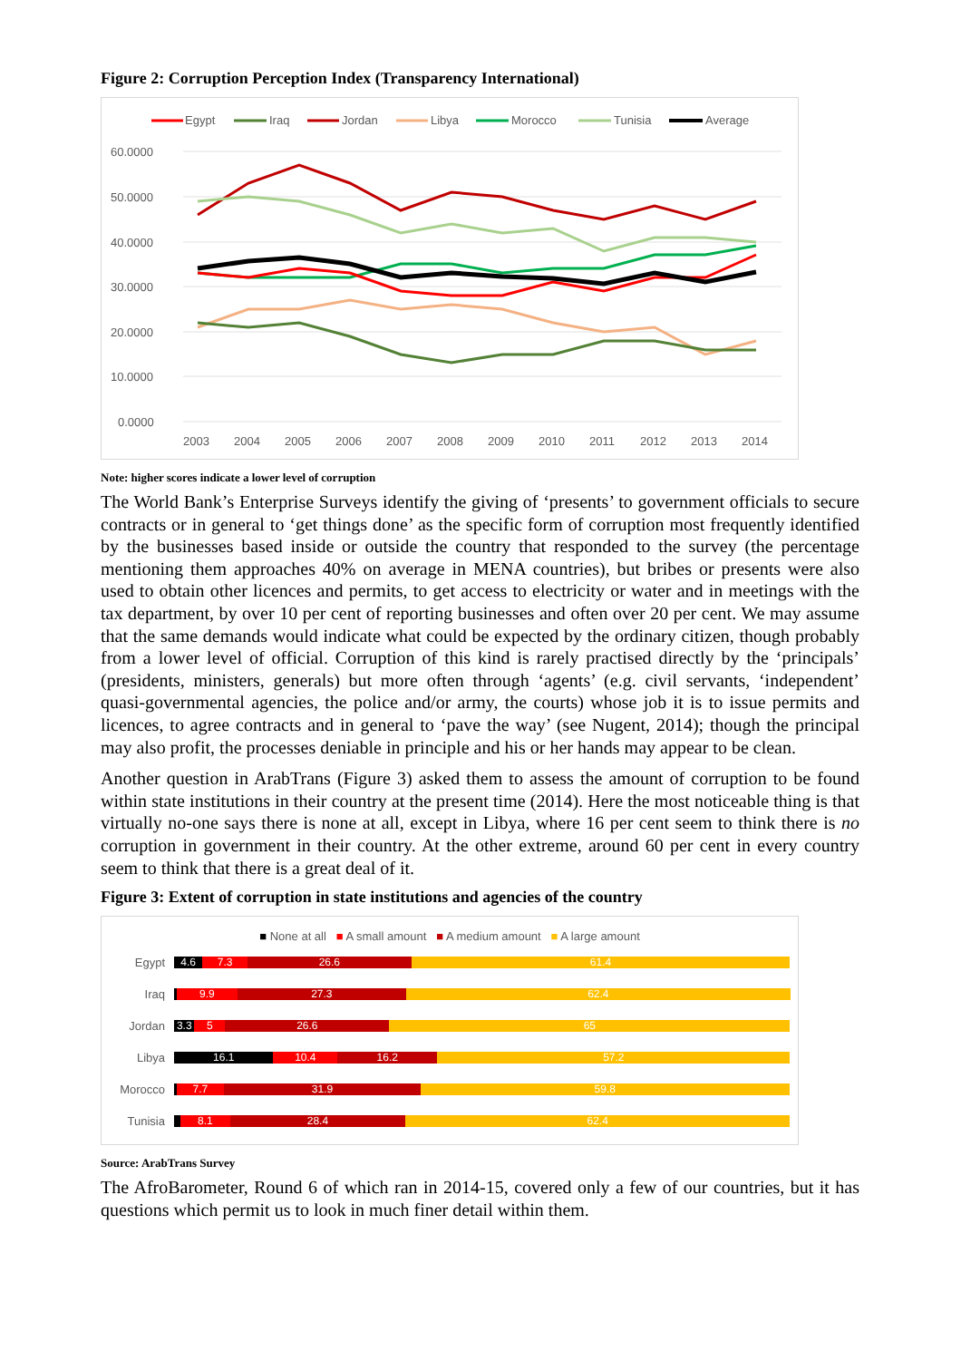Figure 2: Corruption Perception Index (Transparency International)
Egypt
Iraq
Jordan
Libya
Morocco
Tunisia
Average
60.0000
50.0000
40.0000
30.0000
20.0000
10.0000
0.0000
2003
2004
2005
2006
2007
2008
2009
2010
2011
2012
2013
2014
Note: higher scores indicate a lower level of corruption
The World Bank’s Enterprise Surveys identify the giving of ‘presents’ to government officials to secure contracts or in general to ‘get things done’ as the specific form of corruption most frequently identified by the businesses based inside or outside the country that responded to the survey (the percentage mentioning them approaches 40% on average in MENA countries), but bribes or presents were also used to obtain other licences and permits, to get access to electricity or water and in meetings with the tax department, by over 10 per cent of reporting businesses and often over 20 per cent. We may assume that the same demands would indicate what could be expected by the ordinary citizen, though probably from a lower level of official. Corruption of this kind is rarely practised directly by the ‘principals’ (presidents, ministers, generals) but more often through ‘agents’ (e.g. civil servants, ‘independent’ quasi-governmental agencies, the police and/or army, the courts) whose job it is to issue permits and licences, to agree contracts and in general to ‘pave the way’ (see Nugent, 2014); though the principal may also profit, the processes deniable in principle and his or her hands may appear to be clean.
Another question in ArabTrans (Figure 3) asked them to assess the amount of corruption to be found within state institutions in their country at the present time (2014). Here the most noticeable thing is that virtually no-one says there is none at all, except in Libya, where 16 per cent seem to think there is no corruption in government in their country. At the other extreme, around 60 per cent in every country seem to think that there is a great deal of it.
Figure 3: Extent of corruption in state institutions and agencies of the country
■ None at all ■ A small amount ■ A medium amount ■ A large amount
| Egypt | 4.6 7.3 26.6 61.4 |
| Iraq | 9.9 27.3 62.4 |
| Jordan | 3.3 5 26.6 65 |
| Libya | 16.1 10.4 16.2 57.2 |
| Morocco | 7.7 31.9 59.8 |
| Tunisia | 8.1 28.4 62.4 |
Source: ArabTrans Survey
The AfroBarometer, Round 6 of which ran in 2014-15, covered only a few of our countries, but it has questions which permit us to look in much finer detail within them.